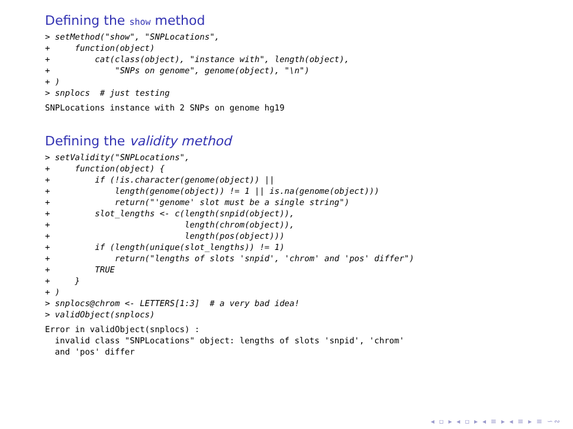Defining the show method
> setMethod("show", "SNPLocations",
+     function(object)
+         cat(class(object), "instance with", length(object),
+             "SNPs on genome", genome(object), "\n")
+ )
> snplocs  # just testing
SNPLocations instance with 2 SNPs on genome hg19
Defining the validity method
> setValidity("SNPLocations",
+     function(object) {
+         if (!is.character(genome(object)) ||
+             length(genome(object)) != 1 || is.na(genome(object)))
+             return("'genome' slot must be a single string")
+         slot_lengths <- c(length(snpid(object)),
+                           length(chrom(object)),
+                           length(pos(object)))
+         if (length(unique(slot_lengths)) != 1)
+             return("lengths of slots 'snpid', 'chrom' and 'pos' differ")
+         TRUE
+     }
+ )
> snplocs@chrom <- LETTERS[1:3]  # a very bad idea!
> validObject(snplocs)
Error in validObject(snplocs) :
  invalid class "SNPLocations" object: lengths of slots 'snpid', 'chrom'
  and 'pos' differ
◂ ▫ ▸ ◂ ▫ ▸ ◂ ≡ ▸ ◂ ≡ ▸ ≡ ∽∾